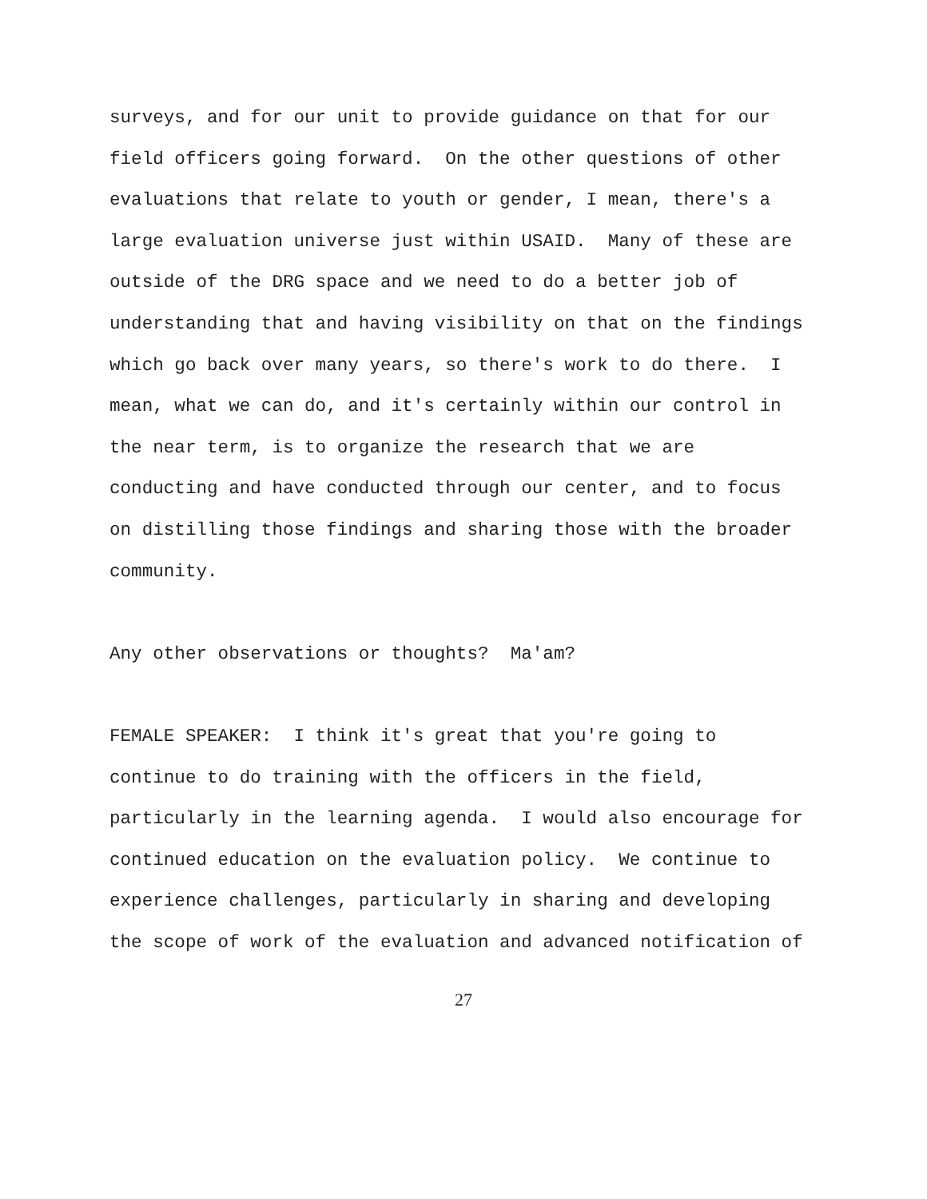surveys, and for our unit to provide guidance on that for our
field officers going forward. On the other questions of other
evaluations that relate to youth or gender, I mean, there's a
large evaluation universe just within USAID. Many of these are
outside of the DRG space and we need to do a better job of
understanding that and having visibility on that on the findings
which go back over many years, so there's work to do there. I
mean, what we can do, and it's certainly within our control in
the near term, is to organize the research that we are
conducting and have conducted through our center, and to focus
on distilling those findings and sharing those with the broader
community.
Any other observations or thoughts? Ma'am?
FEMALE SPEAKER: I think it's great that you're going to
continue to do training with the officers in the field,
particularly in the learning agenda. I would also encourage for
continued education on the evaluation policy. We continue to
experience challenges, particularly in sharing and developing
the scope of work of the evaluation and advanced notification of
27